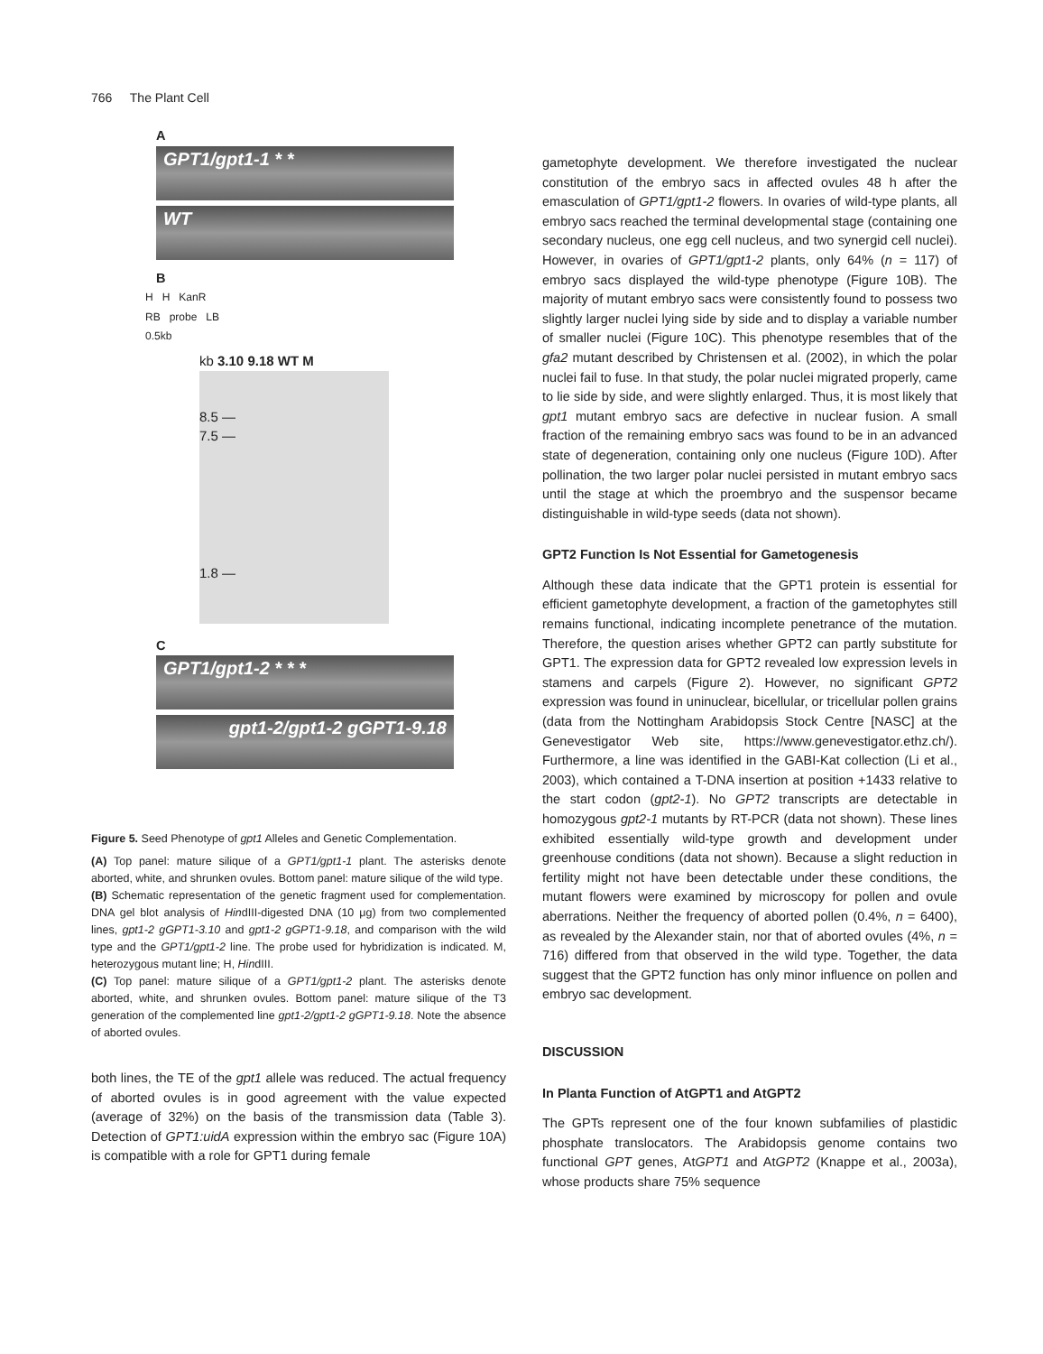766 The Plant Cell
A
GPT1/gpt1-1 * *
WT
B
H H KanR
RB probe LB
0.5kb
kb 3.10 9.18 WT M
8.5 —
7.5 —
1.8 —
C
GPT1/gpt1-2 * * *
gpt1-2/gpt1-2 gGPT1-9.18
Figure 5. Seed Phenotype of gpt1 Alleles and Genetic Complementation.
(A) Top panel: mature silique of a GPT1/gpt1-1 plant. The asterisks denote aborted, white, and shrunken ovules. Bottom panel: mature silique of the wild type.
(B) Schematic representation of the genetic fragment used for complementation. DNA gel blot analysis of HindIII-digested DNA (10 μg) from two complemented lines, gpt1-2 gGPT1-3.10 and gpt1-2 gGPT1-9.18, and comparison with the wild type and the GPT1/gpt1-2 line. The probe used for hybridization is indicated. M, heterozygous mutant line; H, HindIII.
(C) Top panel: mature silique of a GPT1/gpt1-2 plant. The asterisks denote aborted, white, and shrunken ovules. Bottom panel: mature silique of the T3 generation of the complemented line gpt1-2/gpt1-2 gGPT1-9.18. Note the absence of aborted ovules.
both lines, the TE of the gpt1 allele was reduced. The actual frequency of aborted ovules is in good agreement with the value expected (average of 32%) on the basis of the transmission data (Table 3). Detection of GPT1:uidA expression within the embryo sac (Figure 10A) is compatible with a role for GPT1 during female
gametophyte development. We therefore investigated the nuclear constitution of the embryo sacs in affected ovules 48 h after the emasculation of GPT1/gpt1-2 flowers. In ovaries of wild-type plants, all embryo sacs reached the terminal developmental stage (containing one secondary nucleus, one egg cell nucleus, and two synergid cell nuclei). However, in ovaries of GPT1/gpt1-2 plants, only 64% (n = 117) of embryo sacs displayed the wild-type phenotype (Figure 10B). The majority of mutant embryo sacs were consistently found to possess two slightly larger nuclei lying side by side and to display a variable number of smaller nuclei (Figure 10C). This phenotype resembles that of the gfa2 mutant described by Christensen et al. (2002), in which the polar nuclei fail to fuse. In that study, the polar nuclei migrated properly, came to lie side by side, and were slightly enlarged. Thus, it is most likely that gpt1 mutant embryo sacs are defective in nuclear fusion. A small fraction of the remaining embryo sacs was found to be in an advanced state of degeneration, containing only one nucleus (Figure 10D). After pollination, the two larger polar nuclei persisted in mutant embryo sacs until the stage at which the proembryo and the suspensor became distinguishable in wild-type seeds (data not shown).
GPT2 Function Is Not Essential for Gametogenesis
Although these data indicate that the GPT1 protein is essential for efficient gametophyte development, a fraction of the gametophytes still remains functional, indicating incomplete penetrance of the mutation. Therefore, the question arises whether GPT2 can partly substitute for GPT1. The expression data for GPT2 revealed low expression levels in stamens and carpels (Figure 2). However, no significant GPT2 expression was found in uninuclear, bicellular, or tricellular pollen grains (data from the Nottingham Arabidopsis Stock Centre [NASC] at the Genevestigator Web site, https://www.genevestigator.ethz.ch/). Furthermore, a line was identified in the GABI-Kat collection (Li et al., 2003), which contained a T-DNA insertion at position +1433 relative to the start codon (gpt2-1). No GPT2 transcripts are detectable in homozygous gpt2-1 mutants by RT-PCR (data not shown). These lines exhibited essentially wild-type growth and development under greenhouse conditions (data not shown). Because a slight reduction in fertility might not have been detectable under these conditions, the mutant flowers were examined by microscopy for pollen and ovule aberrations. Neither the frequency of aborted pollen (0.4%, n = 6400), as revealed by the Alexander stain, nor that of aborted ovules (4%, n = 716) differed from that observed in the wild type. Together, the data suggest that the GPT2 function has only minor influence on pollen and embryo sac development.
DISCUSSION
In Planta Function of AtGPT1 and AtGPT2
The GPTs represent one of the four known subfamilies of plastidic phosphate translocators. The Arabidopsis genome contains two functional GPT genes, AtGPT1 and AtGPT2 (Knappe et al., 2003a), whose products share 75% sequence